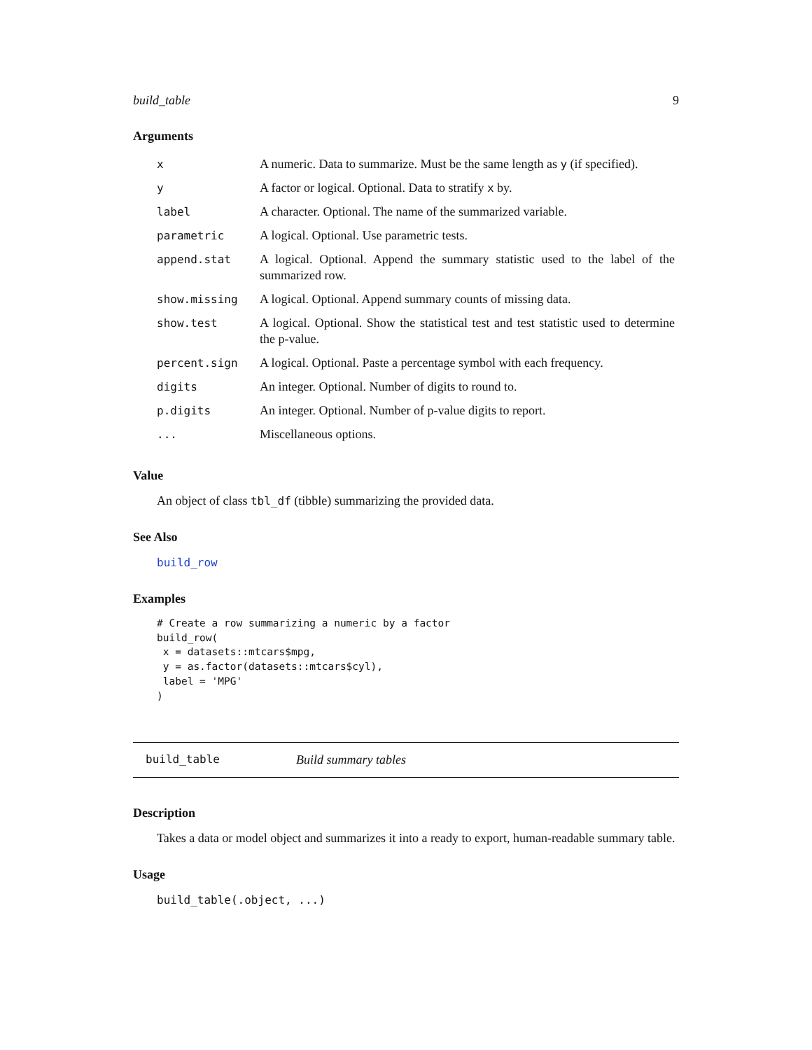build_table 9
Arguments
| x | A numeric. Data to summarize. Must be the same length as y (if specified). |
| y | A factor or logical. Optional. Data to stratify x by. |
| label | A character. Optional. The name of the summarized variable. |
| parametric | A logical. Optional. Use parametric tests. |
| append.stat | A logical. Optional. Append the summary statistic used to the label of the summarized row. |
| show.missing | A logical. Optional. Append summary counts of missing data. |
| show.test | A logical. Optional. Show the statistical test and test statistic used to determine the p-value. |
| percent.sign | A logical. Optional. Paste a percentage symbol with each frequency. |
| digits | An integer. Optional. Number of digits to round to. |
| p.digits | An integer. Optional. Number of p-value digits to report. |
| ... | Miscellaneous options. |
Value
An object of class tbl_df (tibble) summarizing the provided data.
See Also
build_row
Examples
# Create a row summarizing a numeric by a factor
build_row(
 x = datasets::mtcars$mpg,
 y = as.factor(datasets::mtcars$cyl),
 label = 'MPG'
)
build_table Build summary tables
Description
Takes a data or model object and summarizes it into a ready to export, human-readable summary table.
Usage
build_table(.object, ...)